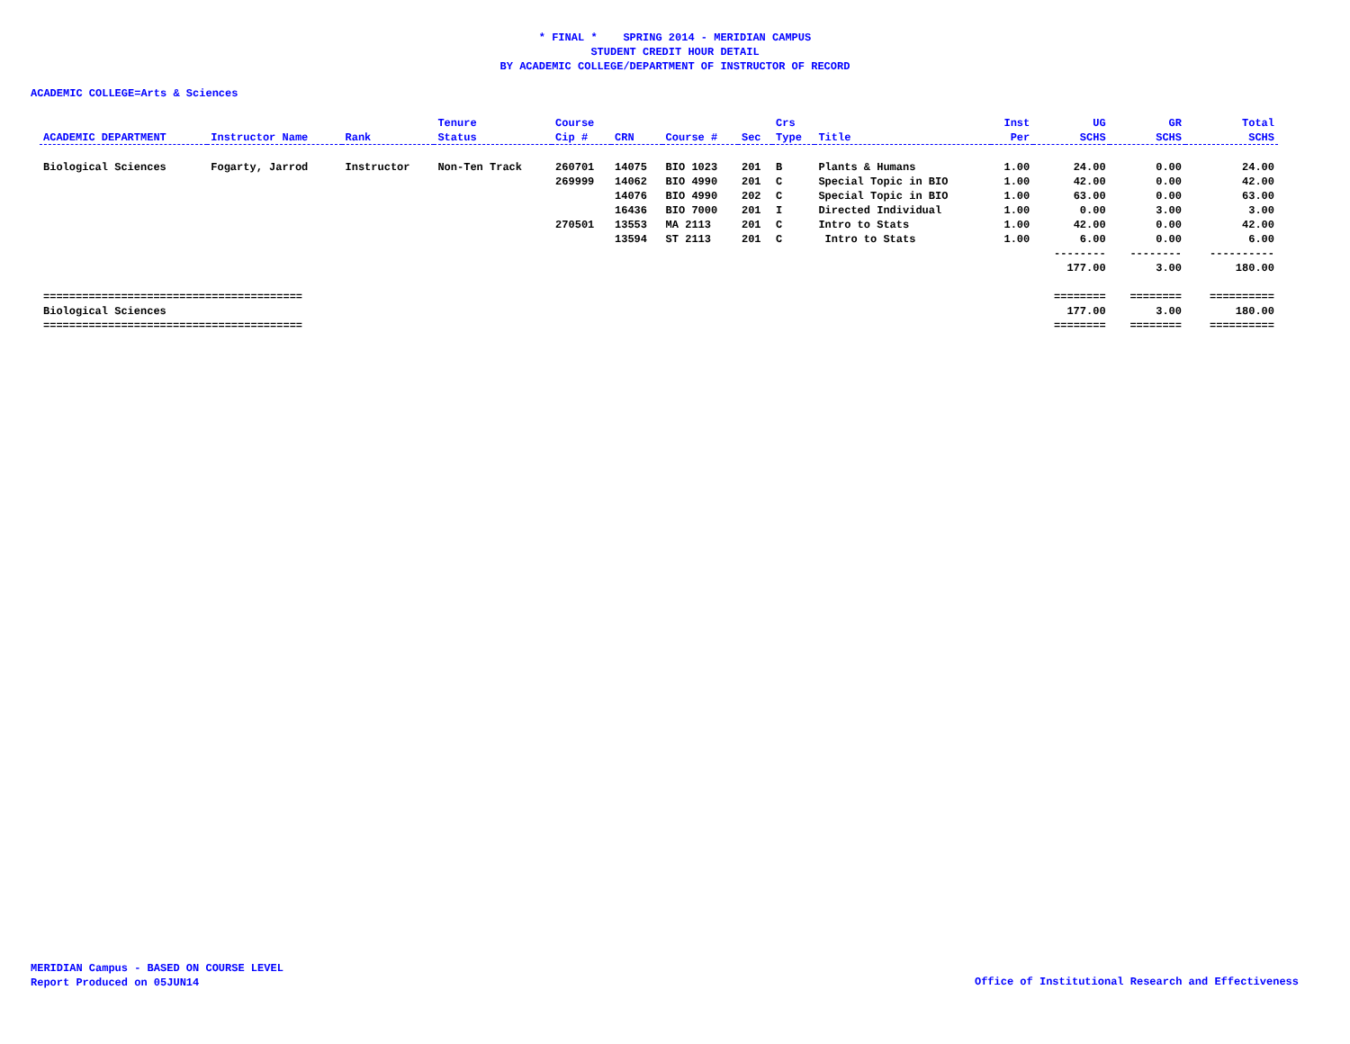* FINAL * SPRING 2014 - MERIDIAN CAMPUS
STUDENT CREDIT HOUR DETAIL
BY ACADEMIC COLLEGE/DEPARTMENT OF INSTRUCTOR OF RECORD
ACADEMIC COLLEGE=Arts & Sciences
| | | | Tenure | Course | | | | Crs | | Inst | UG | GR | Total |
| --- | --- | --- | --- | --- | --- | --- | --- | --- | --- | --- | --- | --- | --- |
| ACADEMIC DEPARTMENT | Instructor Name | Rank | Status | Cip # | CRN | Course # | Sec | Type | Title | Per | SCHS | SCHS | SCHS |
| Biological Sciences | Fogarty, Jarrod | Instructor | Non-Ten Track | 260701 | 14075 | BIO 1023 | 201 | B | Plants & Humans | 1.00 | 24.00 | 0.00 | 24.00 |
| | | | | 269999 | 14062 | BIO 4990 | 201 | C | Special Topic in BIO | 1.00 | 42.00 | 0.00 | 42.00 |
| | | | | | 14076 | BIO 4990 | 202 | C | Special Topic in BIO | 1.00 | 63.00 | 0.00 | 63.00 |
| | | | | | 16436 | BIO 7000 | 201 | I | Directed Individual | 1.00 | 0.00 | 3.00 | 3.00 |
| | | | | 270501 | 13553 | MA 2113 | 201 | C | Intro to Stats | 1.00 | 42.00 | 0.00 | 42.00 |
| | | | | | 13594 | ST 2113 | 201 | C | Intro to Stats | 1.00 | 6.00 | 0.00 | 6.00 |
| | | | | | | | | | | | -------- | -------- | ---------- |
| | | | | | | | | | | | 177.00 | 3.00 | 180.00 |
| ======================================== | | | | | | | | | | | ======== | ======== | ========== |
| Biological Sciences | | | | | | | | | | | 177.00 | 3.00 | 180.00 |
| ======================================== | | | | | | | | | | | ======== | ======== | ========== |
MERIDIAN Campus - BASED ON COURSE LEVEL
Report Produced on 05JUN14
Office of Institutional Research and Effectiveness